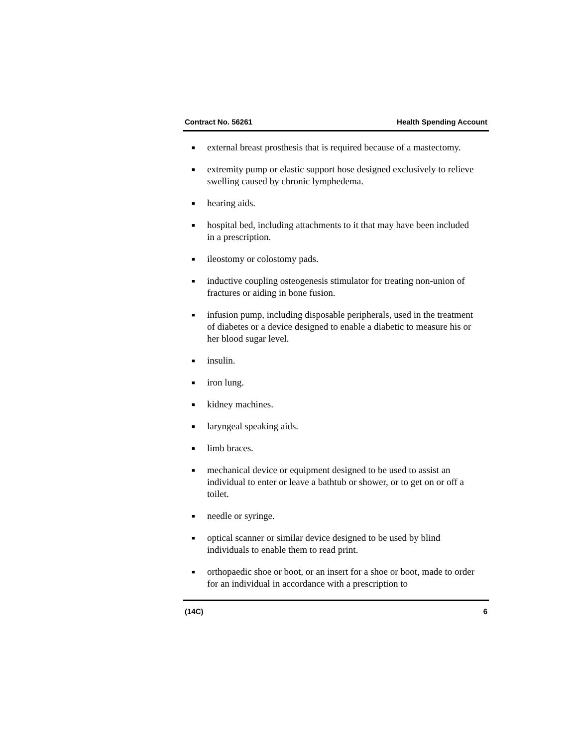Contract No. 56261 Health Spending Account
■ external breast prosthesis that is required because of a mastectomy.
■ extremity pump or elastic support hose designed exclusively to relieve swelling caused by chronic lymphedema.
■ hearing aids.
■ hospital bed, including attachments to it that may have been included in a prescription.
■ ileostomy or colostomy pads.
■ inductive coupling osteogenesis stimulator for treating non-union of fractures or aiding in bone fusion.
■ infusion pump, including disposable peripherals, used in the treatment of diabetes or a device designed to enable a diabetic to measure his or her blood sugar level.
■ insulin.
■ iron lung.
■ kidney machines.
■ laryngeal speaking aids.
■ limb braces.
■ mechanical device or equipment designed to be used to assist an individual to enter or leave a bathtub or shower, or to get on or off a toilet.
■ needle or syringe.
■ optical scanner or similar device designed to be used by blind individuals to enable them to read print.
■ orthopaedic shoe or boot, or an insert for a shoe or boot, made to order for an individual in accordance with a prescription to
(14C) 6